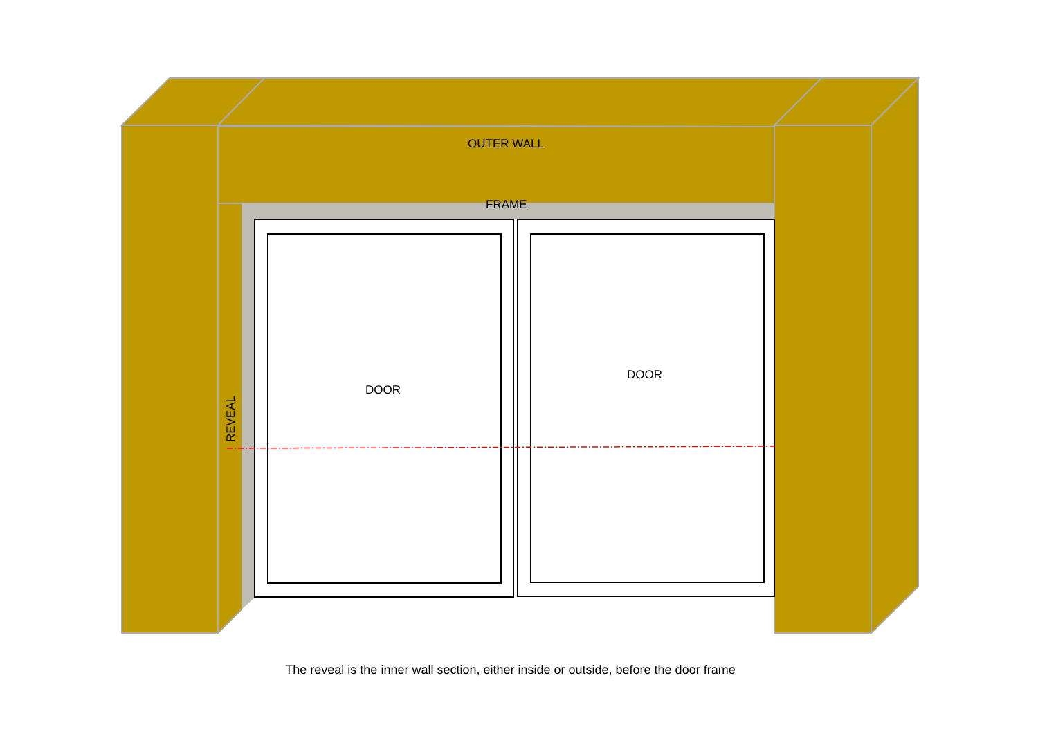OUTER WALL
FRAME
DOOR
DOOR
REVEAL
The reveal is the inner wall section, either inside or outside, before the door frame